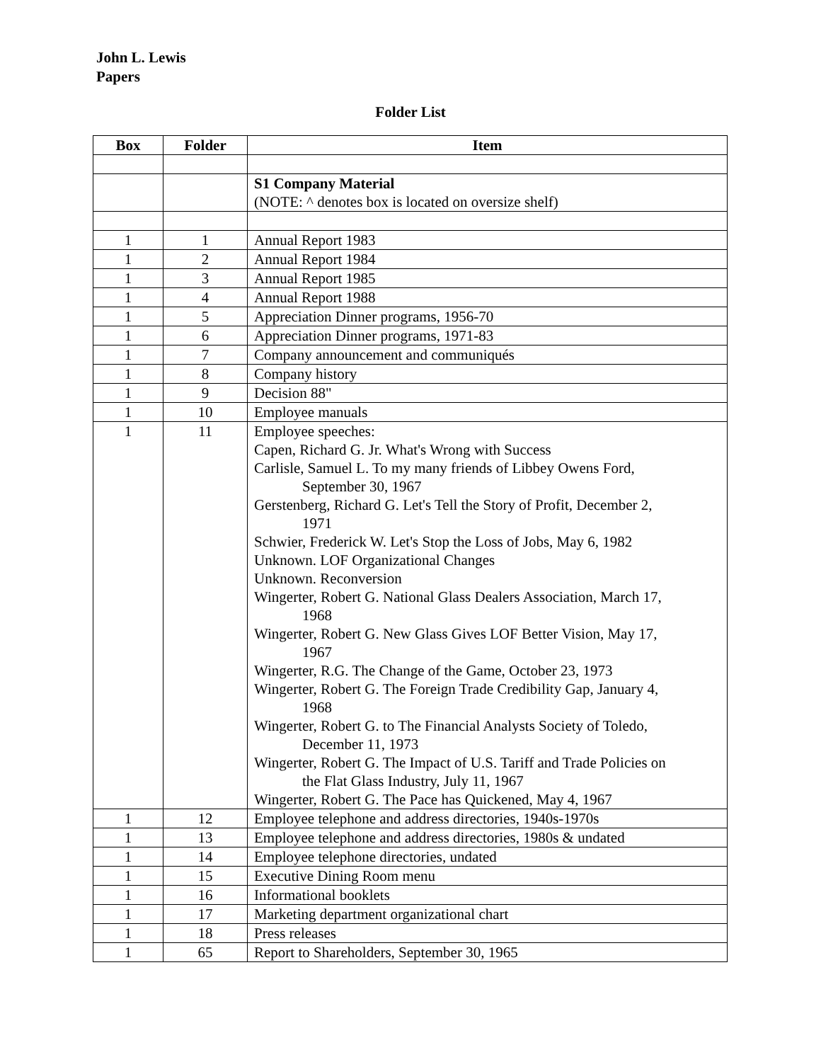John L. Lewis
Papers
Folder List
| Box | Folder | Item |
| --- | --- | --- |
| | | S1 Company Material (NOTE: ^ denotes box is located on oversize shelf) |
| 1 | 1 | Annual Report 1983 |
| 1 | 2 | Annual Report 1984 |
| 1 | 3 | Annual Report 1985 |
| 1 | 4 | Annual Report 1988 |
| 1 | 5 | Appreciation Dinner programs, 1956-70 |
| 1 | 6 | Appreciation Dinner programs, 1971-83 |
| 1 | 7 | Company announcement and communiqués |
| 1 | 8 | Company history |
| 1 | 9 | Decision 88" |
| 1 | 10 | Employee manuals |
| 1 | 11 | Employee speeches: Capen, Richard G. Jr. What's Wrong with Success Carlisle, Samuel L. To my many friends of Libbey Owens Ford, September 30, 1967 Gerstenberg, Richard G. Let's Tell the Story of Profit, December 2, 1971 Schwier, Frederick W. Let's Stop the Loss of Jobs, May 6, 1982 Unknown. LOF Organizational Changes Unknown. Reconversion Wingerter, Robert G. National Glass Dealers Association, March 17, 1968 Wingerter, Robert G. New Glass Gives LOF Better Vision, May 17, 1967 Wingerter, R.G. The Change of the Game, October 23, 1973 Wingerter, Robert G. The Foreign Trade Credibility Gap, January 4, 1968 Wingerter, Robert G. to The Financial Analysts Society of Toledo, December 11, 1973 Wingerter, Robert G. The Impact of U.S. Tariff and Trade Policies on the Flat Glass Industry, July 11, 1967 Wingerter, Robert G. The Pace has Quickened, May 4, 1967 |
| 1 | 12 | Employee telephone and address directories, 1940s-1970s |
| 1 | 13 | Employee telephone and address directories, 1980s & undated |
| 1 | 14 | Employee telephone directories, undated |
| 1 | 15 | Executive Dining Room menu |
| 1 | 16 | Informational booklets |
| 1 | 17 | Marketing department organizational chart |
| 1 | 18 | Press releases |
| 1 | 65 | Report to Shareholders, September 30, 1965 |